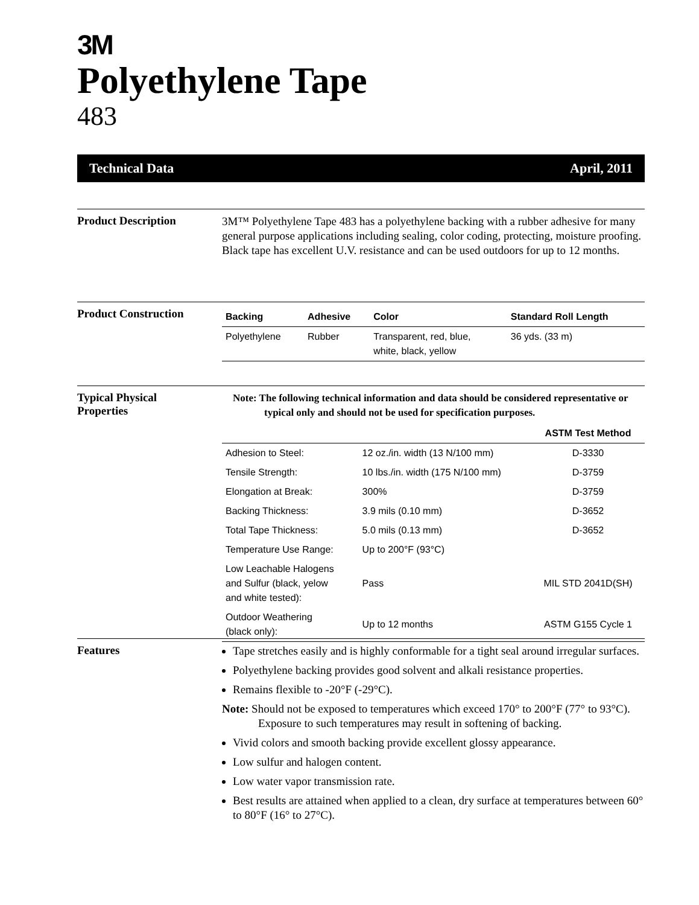3M
Polyethylene Tape
483
Technical Data April, 2011
Product Description
3M™ Polyethylene Tape 483 has a polyethylene backing with a rubber adhesive for many general purpose applications including sealing, color coding, protecting, moisture proofing. Black tape has excellent U.V. resistance and can be used outdoors for up to 12 months.
Product Construction
| Backing | Adhesive | Color | Standard Roll Length |
| --- | --- | --- | --- |
| Polyethylene | Rubber | Transparent, red, blue, white, black, yellow | 36 yds. (33 m) |
Typical Physical
Properties
Note: The following technical information and data should be considered representative or typical only and should not be used for specification purposes.
| | | ASTM Test Method |
| --- | --- | --- |
| Adhesion to Steel: | 12 oz./in. width (13 N/100 mm) | D-3330 |
| Tensile Strength: | 10 lbs./in. width (175 N/100 mm) | D-3759 |
| Elongation at Break: | 300% | D-3759 |
| Backing Thickness: | 3.9 mils (0.10 mm) | D-3652 |
| Total Tape Thickness: | 5.0 mils (0.13 mm) | D-3652 |
| Temperature Use Range: | Up to 200°F (93°C) | |
| Low Leachable Halogens and Sulfur (black, yelow and white tested): | Pass | MIL STD 2041D(SH) |
| Outdoor Weathering (black only): | Up to 12 months | ASTM G155 Cycle 1 |
Features
Tape stretches easily and is highly conformable for a tight seal around irregular surfaces.
Polyethylene backing provides good solvent and alkali resistance properties.
Remains flexible to -20°F (-29°C).
Note: Should not be exposed to temperatures which exceed 170° to 200°F (77° to 93°C). Exposure to such temperatures may result in softening of backing.
Vivid colors and smooth backing provide excellent glossy appearance.
Low sulfur and halogen content.
Low water vapor transmission rate.
Best results are attained when applied to a clean, dry surface at temperatures between 60° to 80°F (16° to 27°C).